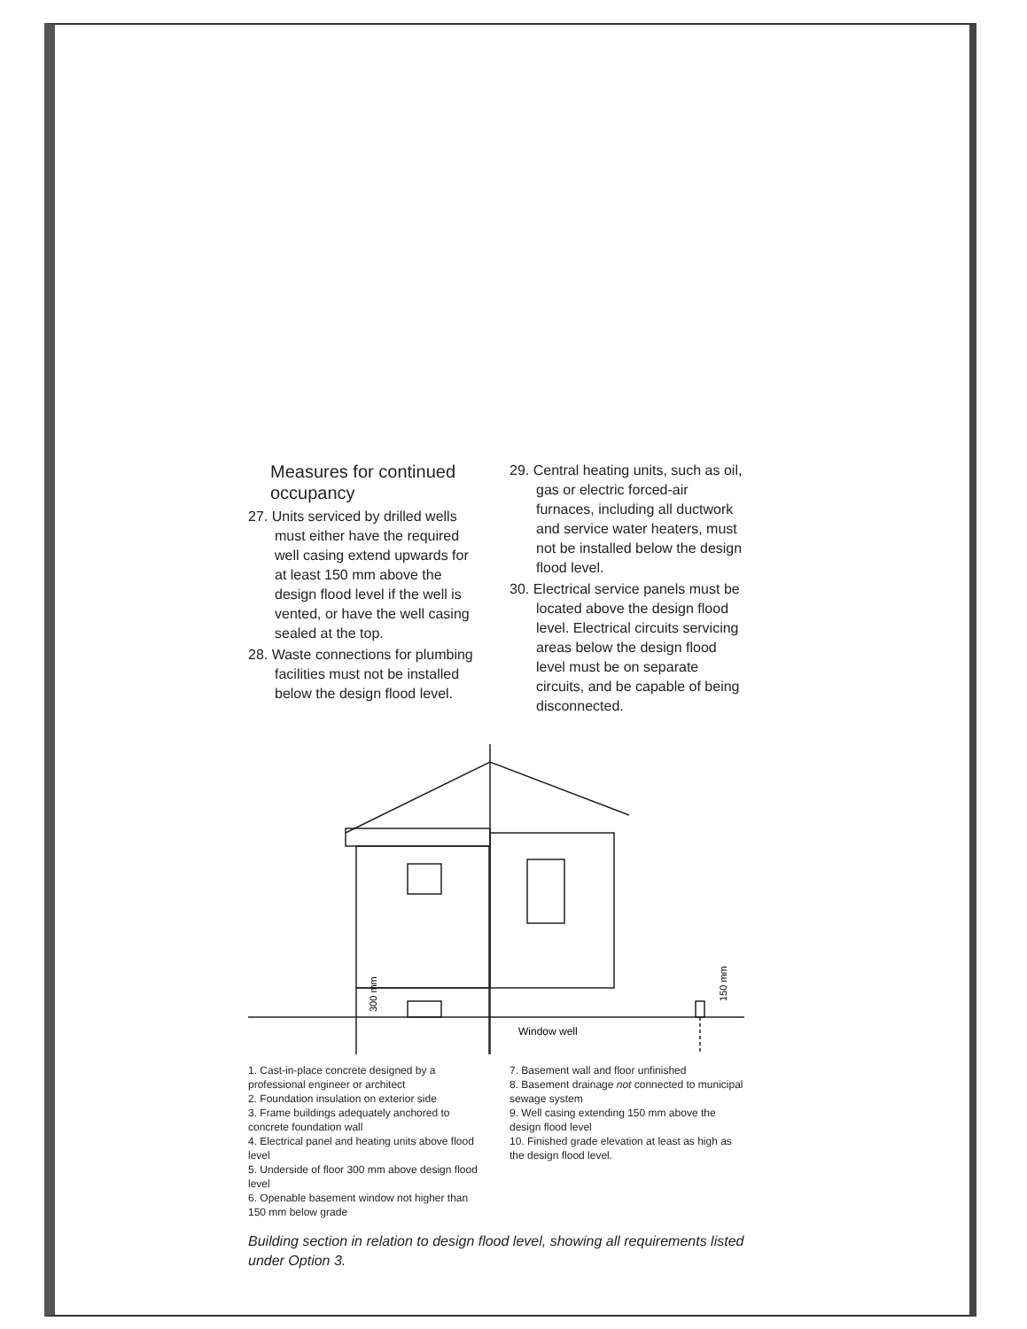Measures for continued occupancy
27. Units serviced by drilled wells must either have the required well casing extend upwards for at least 150 mm above the design flood level if the well is vented, or have the well casing sealed at the top.
28. Waste connections for plumbing facilities must not be installed below the design flood level.
29. Central heating units, such as oil, gas or electric forced-air furnaces, including all ductwork and service water heaters, must not be installed below the design flood level.
30. Electrical service panels must be located above the design flood level. Electrical circuits servicing areas below the design flood level must be on separate circuits, and be capable of being disconnected.
300 mm
150 mm
Window well
1. Cast-in-place concrete designed by a professional engineer or architect
2. Foundation insulation on exterior side
3. Frame buildings adequately anchored to concrete foundation wall
4. Electrical panel and heating units above flood level
5. Underside of floor 300 mm above design flood level
6. Openable basement window not higher than 150 mm below grade
7. Basement wall and floor unfinished
8. Basement drainage not connected to municipal sewage system
9. Well casing extending 150 mm above the design flood level
10. Finished grade elevation at least as high as the design flood level.
Building section in relation to design flood level, showing all requirements listed under Option 3.